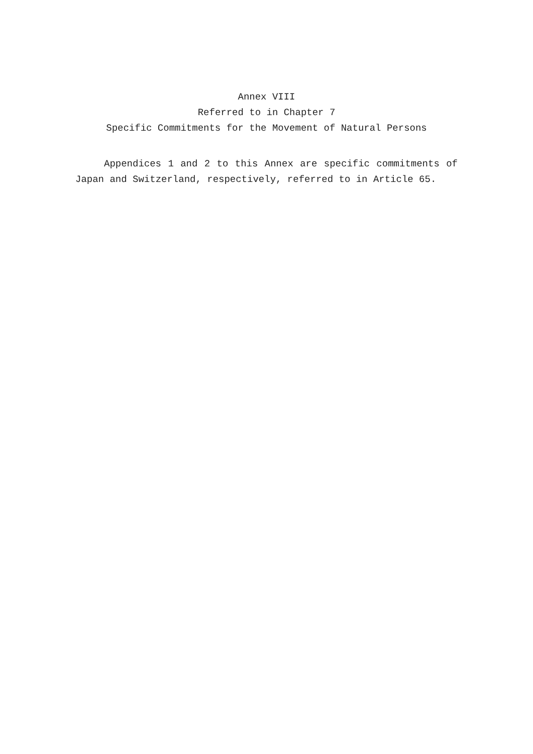Annex VIII
Referred to in Chapter 7
Specific Commitments for the Movement of Natural Persons
Appendices 1 and 2 to this Annex are specific commitments of Japan and Switzerland, respectively, referred to in Article 65.